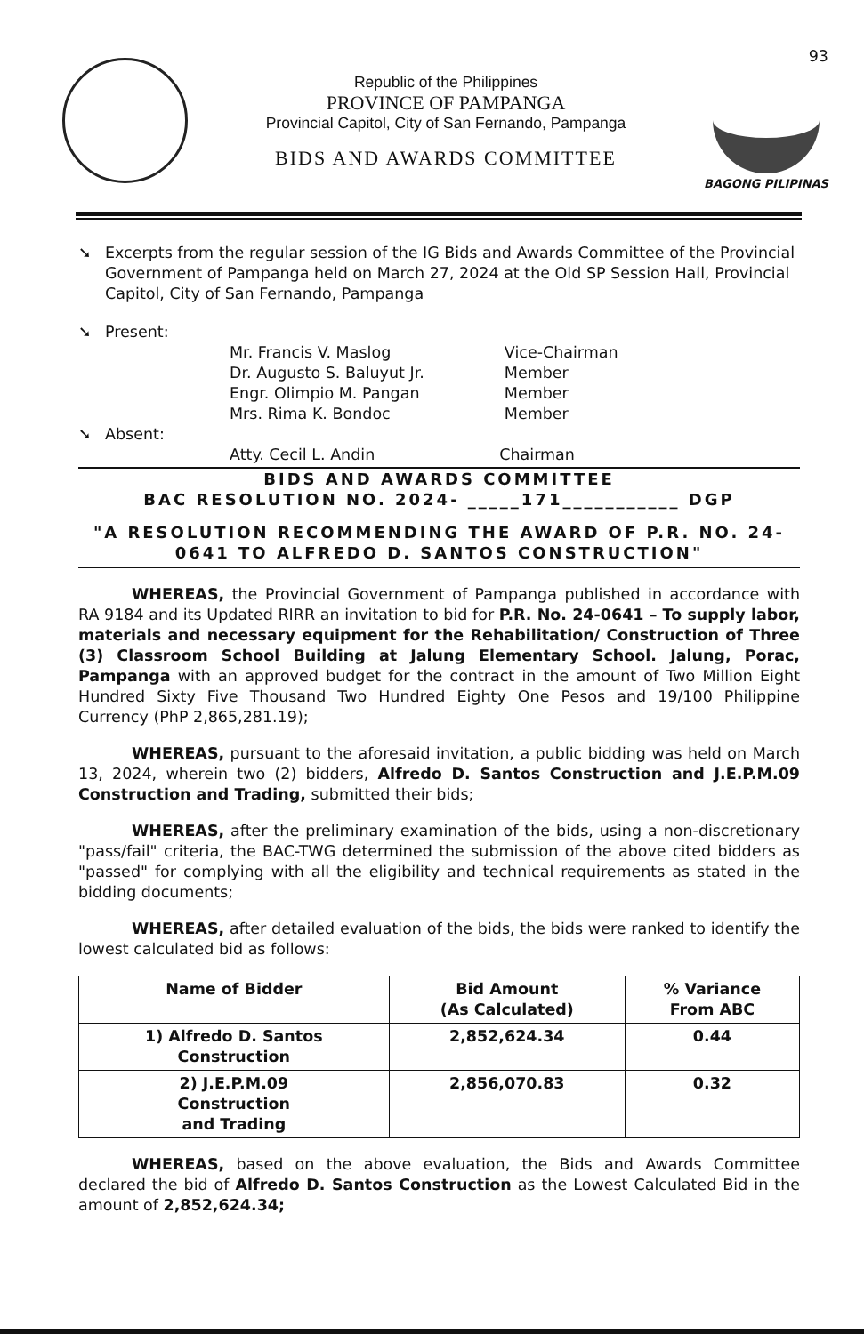Republic of the Philippines
PROVINCE OF PAMPANGA
Provincial Capitol, City of San Fernando, Pampanga
BIDS AND AWARDS COMMITTEE
93
BAGONG PILIPINAS
➘ Excerpts from the regular session of the IG Bids and Awards Committee of the Provincial Government of Pampanga held on March 27, 2024 at the Old SP Session Hall, Provincial Capitol, City of San Fernando, Pampanga
➘ Present:
| Mr. Francis V. Maslog | Vice-Chairman |
| Dr. Augusto S. Baluyut Jr. | Member |
| Engr. Olimpio M. Pangan | Member |
| Mrs. Rima K. Bondoc | Member |
➘ Absent:
| Atty. Cecil L. Andin | Chairman |
BIDS AND AWARDS COMMITTEE
BAC RESOLUTION NO. 2024- _____171___________ DGP
"A RESOLUTION RECOMMENDING THE AWARD OF P.R. NO. 24-0641 TO ALFREDO D. SANTOS CONSTRUCTION"
WHEREAS, the Provincial Government of Pampanga published in accordance with RA 9184 and its Updated RIRR an invitation to bid for P.R. No. 24-0641 – To supply labor, materials and necessary equipment for the Rehabilitation/ Construction of Three (3) Classroom School Building at Jalung Elementary School. Jalung, Porac, Pampanga with an approved budget for the contract in the amount of Two Million Eight Hundred Sixty Five Thousand Two Hundred Eighty One Pesos and 19/100 Philippine Currency (PhP 2,865,281.19);
WHEREAS, pursuant to the aforesaid invitation, a public bidding was held on March 13, 2024, wherein two (2) bidders, Alfredo D. Santos Construction and J.E.P.M.09 Construction and Trading, submitted their bids;
WHEREAS, after the preliminary examination of the bids, using a non-discretionary "pass/fail" criteria, the BAC-TWG determined the submission of the above cited bidders as "passed" for complying with all the eligibility and technical requirements as stated in the bidding documents;
WHEREAS, after detailed evaluation of the bids, the bids were ranked to identify the lowest calculated bid as follows:
| Name of Bidder | Bid Amount (As Calculated) | % Variance From ABC |
| --- | --- | --- |
| 1) Alfredo D. Santos Construction | 2,852,624.34 | 0.44 |
| 2) J.E.P.M.09 Construction and Trading | 2,856,070.83 | 0.32 |
WHEREAS, based on the above evaluation, the Bids and Awards Committee declared the bid of Alfredo D. Santos Construction as the Lowest Calculated Bid in the amount of 2,852,624.34;